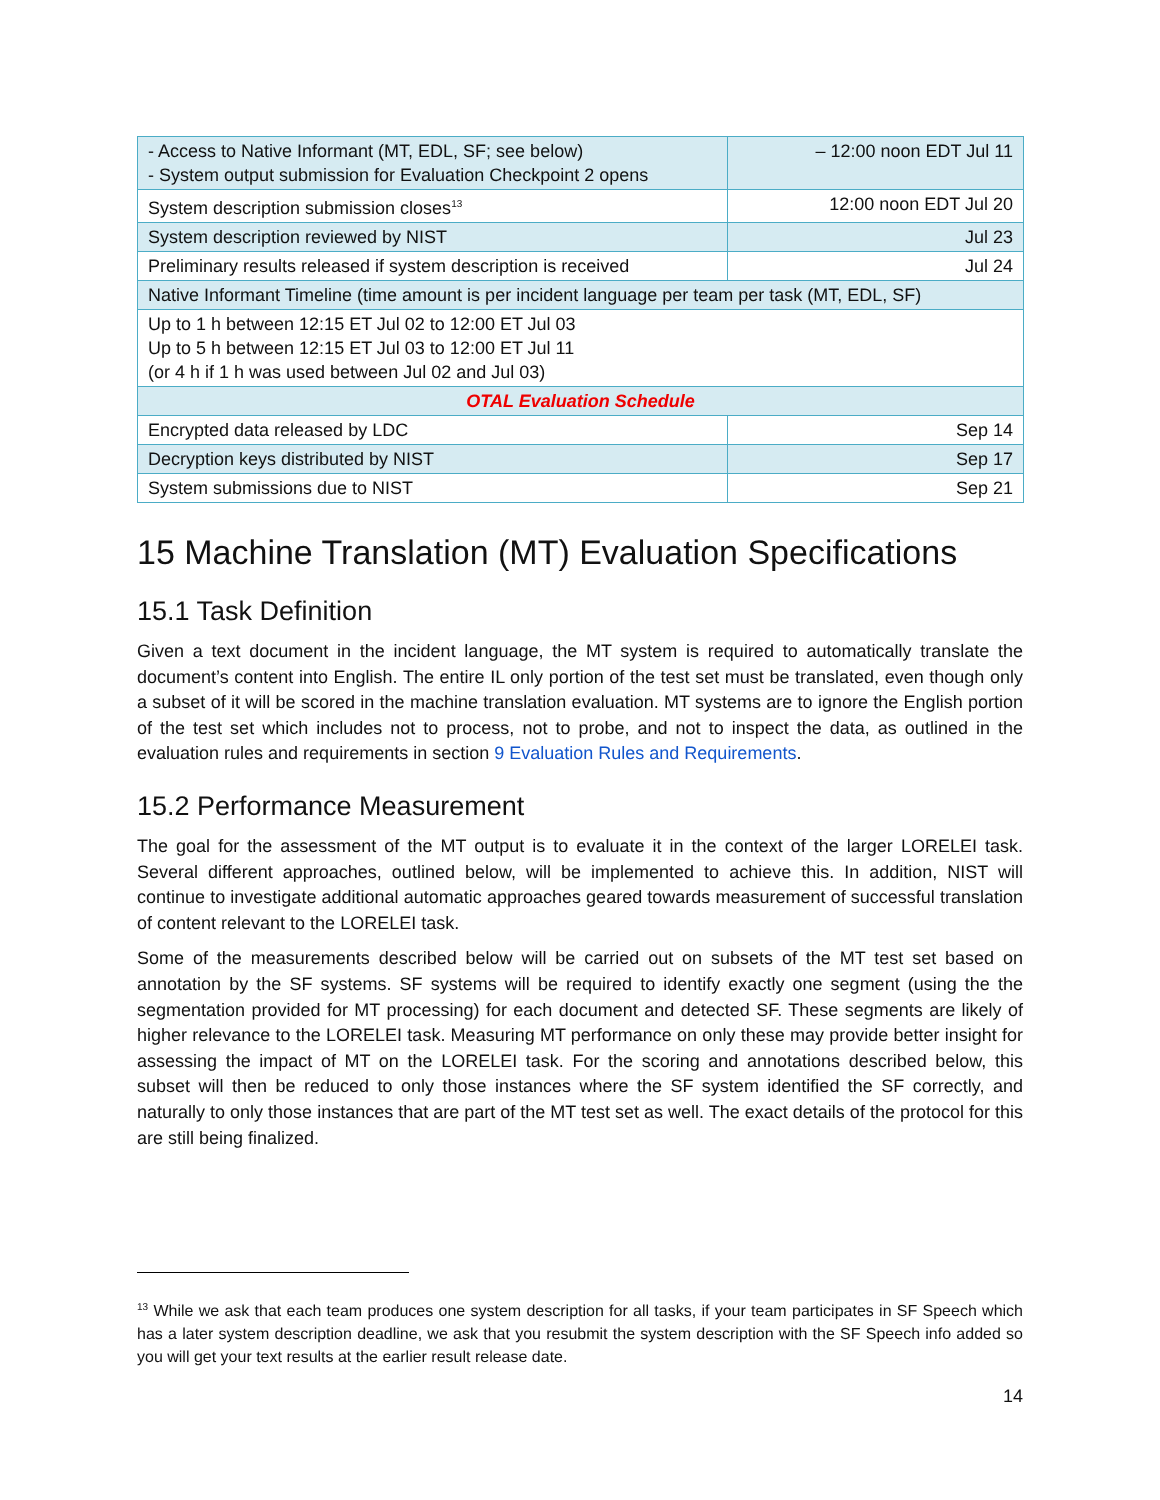| - Access to Native Informant (MT, EDL, SF; see below) - System output submission for Evaluation Checkpoint 2 opens | – 12:00 noon EDT Jul 11 |
| System description submission closes<sup>13</sup> | 12:00 noon EDT Jul 20 |
| System description reviewed by NIST | Jul 23 |
| Preliminary results released if system description is received | Jul 24 |
| Native Informant Timeline (time amount is per incident language per team per task (MT, EDL, SF) | |
| Up to 1 h between 12:15 ET Jul 02 to 12:00 ET Jul 03 Up to 5 h between 12:15 ET Jul 03 to 12:00 ET Jul 11 (or 4 h if 1 h was used between Jul 02 and Jul 03) | |
| OTAL Evaluation Schedule | |
| Encrypted data released by LDC | Sep 14 |
| Decryption keys distributed by NIST | Sep 17 |
| System submissions due to NIST | Sep 21 |
15 Machine Translation (MT) Evaluation Specifications
15.1 Task Definition
Given a text document in the incident language, the MT system is required to automatically translate the document’s content into English. The entire IL only portion of the test set must be translated, even though only a subset of it will be scored in the machine translation evaluation. MT systems are to ignore the English portion of the test set which includes not to process, not to probe, and not to inspect the data, as outlined in the evaluation rules and requirements in section 9 Evaluation Rules and Requirements.
15.2 Performance Measurement
The goal for the assessment of the MT output is to evaluate it in the context of the larger LORELEI task. Several different approaches, outlined below, will be implemented to achieve this. In addition, NIST will continue to investigate additional automatic approaches geared towards measurement of successful translation of content relevant to the LORELEI task.
Some of the measurements described below will be carried out on subsets of the MT test set based on annotation by the SF systems. SF systems will be required to identify exactly one segment (using the the segmentation provided for MT processing) for each document and detected SF. These segments are likely of higher relevance to the LORELEI task. Measuring MT performance on only these may provide better insight for assessing the impact of MT on the LORELEI task. For the scoring and annotations described below, this subset will then be reduced to only those instances where the SF system identified the SF correctly, and naturally to only those instances that are part of the MT test set as well. The exact details of the protocol for this are still being finalized.
<sup>13</sup> While we ask that each team produces one system description for all tasks, if your team participates in SF Speech which has a later system description deadline, we ask that you resubmit the system description with the SF Speech info added so you will get your text results at the earlier result release date.
14